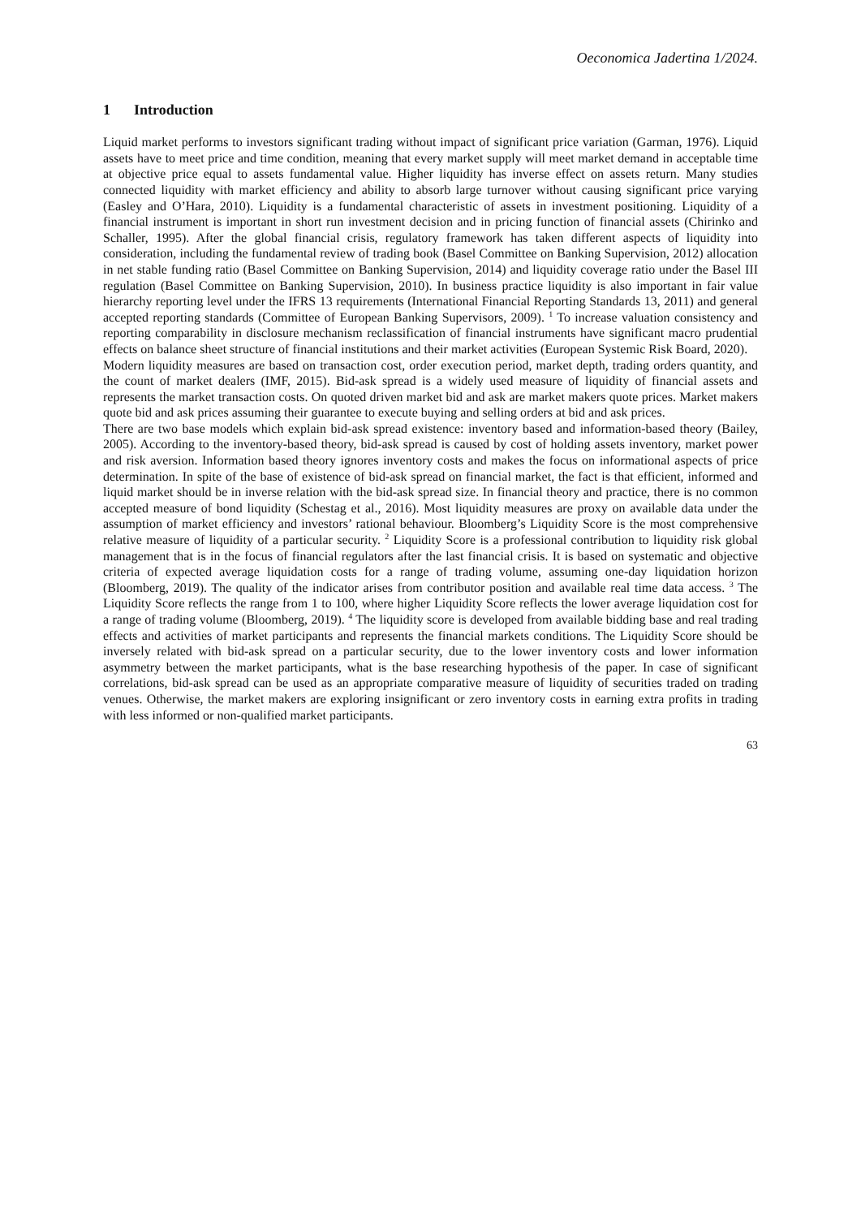Oeconomica Jadertina 1/2024.
1 Introduction
Liquid market performs to investors significant trading without impact of significant price variation (Garman, 1976). Liquid assets have to meet price and time condition, meaning that every market supply will meet market demand in acceptable time at objective price equal to assets fundamental value. Higher liquidity has inverse effect on assets return. Many studies connected liquidity with market efficiency and ability to absorb large turnover without causing significant price varying (Easley and O’Hara, 2010). Liquidity is a fundamental characteristic of assets in investment positioning. Liquidity of a financial instrument is important in short run investment decision and in pricing function of financial assets (Chirinko and Schaller, 1995). After the global financial crisis, regulatory framework has taken different aspects of liquidity into consideration, including the fundamental review of trading book (Basel Committee on Banking Supervision, 2012) allocation in net stable funding ratio (Basel Committee on Banking Supervision, 2014) and liquidity coverage ratio under the Basel III regulation (Basel Committee on Banking Supervision, 2010). In business practice liquidity is also important in fair value hierarchy reporting level under the IFRS 13 requirements (International Financial Reporting Standards 13, 2011) and general accepted reporting standards (Committee of European Banking Supervisors, 2009). <sup>1</sup> To increase valuation consistency and reporting comparability in disclosure mechanism reclassification of financial instruments have significant macro prudential effects on balance sheet structure of financial institutions and their market activities (European Systemic Risk Board, 2020).
Modern liquidity measures are based on transaction cost, order execution period, market depth, trading orders quantity, and the count of market dealers (IMF, 2015). Bid-ask spread is a widely used measure of liquidity of financial assets and represents the market transaction costs. On quoted driven market bid and ask are market makers quote prices. Market makers quote bid and ask prices assuming their guarantee to execute buying and selling orders at bid and ask prices.
There are two base models which explain bid-ask spread existence: inventory based and information-based theory (Bailey, 2005). According to the inventory-based theory, bid-ask spread is caused by cost of holding assets inventory, market power and risk aversion. Information based theory ignores inventory costs and makes the focus on informational aspects of price determination. In spite of the base of existence of bid-ask spread on financial market, the fact is that efficient, informed and liquid market should be in inverse relation with the bid-ask spread size. In financial theory and practice, there is no common accepted measure of bond liquidity (Schestag et al., 2016). Most liquidity measures are proxy on available data under the assumption of market efficiency and investors’ rational behaviour. Bloomberg’s Liquidity Score is the most comprehensive relative measure of liquidity of a particular security. <sup>2</sup> Liquidity Score is a professional contribution to liquidity risk global management that is in the focus of financial regulators after the last financial crisis. It is based on systematic and objective criteria of expected average liquidation costs for a range of trading volume, assuming one-day liquidation horizon (Bloomberg, 2019). The quality of the indicator arises from contributor position and available real time data access. <sup>3</sup> The Liquidity Score reflects the range from 1 to 100, where higher Liquidity Score reflects the lower average liquidation cost for a range of trading volume (Bloomberg, 2019). <sup>4</sup> The liquidity score is developed from available bidding base and real trading effects and activities of market participants and represents the financial markets conditions. The Liquidity Score should be inversely related with bid-ask spread on a particular security, due to the lower inventory costs and lower information asymmetry between the market participants, what is the base researching hypothesis of the paper. In case of significant correlations, bid-ask spread can be used as an appropriate comparative measure of liquidity of securities traded on trading venues. Otherwise, the market makers are exploring insignificant or zero inventory costs in earning extra profits in trading with less informed or non-qualified market participants.
63